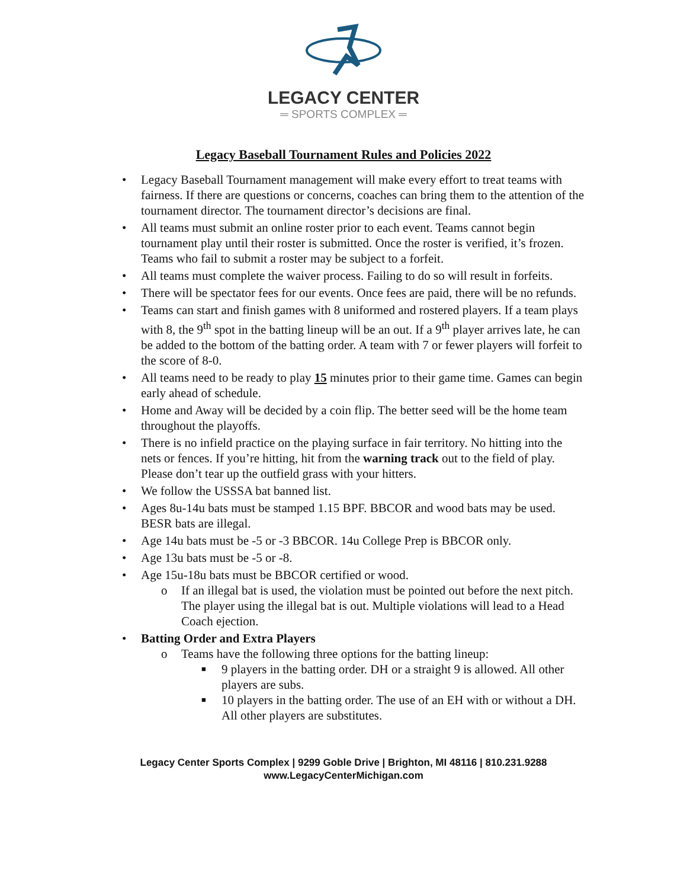LEGACY CENTER
═ SPORTS COMPLEX ═
Legacy Baseball Tournament Rules and Policies 2022
• Legacy Baseball Tournament management will make every effort to treat teams with fairness. If there are questions or concerns, coaches can bring them to the attention of the tournament director. The tournament director’s decisions are final.
• All teams must submit an online roster prior to each event. Teams cannot begin tournament play until their roster is submitted. Once the roster is verified, it’s frozen. Teams who fail to submit a roster may be subject to a forfeit.
• All teams must complete the waiver process. Failing to do so will result in forfeits.
• There will be spectator fees for our events. Once fees are paid, there will be no refunds.
• Teams can start and finish games with 8 uniformed and rostered players. If a team plays with 8, the 9<sup>th</sup> spot in the batting lineup will be an out. If a 9<sup>th</sup> player arrives late, he can be added to the bottom of the batting order. A team with 7 or fewer players will forfeit to the score of 8-0.
• All teams need to be ready to play 15 minutes prior to their game time. Games can begin early ahead of schedule.
• Home and Away will be decided by a coin flip. The better seed will be the home team throughout the playoffs.
• There is no infield practice on the playing surface in fair territory. No hitting into the nets or fences. If you’re hitting, hit from the warning track out to the field of play. Please don’t tear up the outfield grass with your hitters.
• We follow the USSSA bat banned list.
• Ages 8u-14u bats must be stamped 1.15 BPF. BBCOR and wood bats may be used. BESR bats are illegal.
• Age 14u bats must be -5 or -3 BBCOR. 14u College Prep is BBCOR only.
• Age 13u bats must be -5 or -8.
• Age 15u-18u bats must be BBCOR certified or wood.
o If an illegal bat is used, the violation must be pointed out before the next pitch. The player using the illegal bat is out. Multiple violations will lead to a Head Coach ejection.
• Batting Order and Extra Players
o Teams have the following three options for the batting lineup:
■ 9 players in the batting order. DH or a straight 9 is allowed. All other players are subs.
■ 10 players in the batting order. The use of an EH with or without a DH. All other players are substitutes.
Legacy Center Sports Complex | 9299 Goble Drive | Brighton, MI 48116 | 810.231.9288
www.LegacyCenterMichigan.com